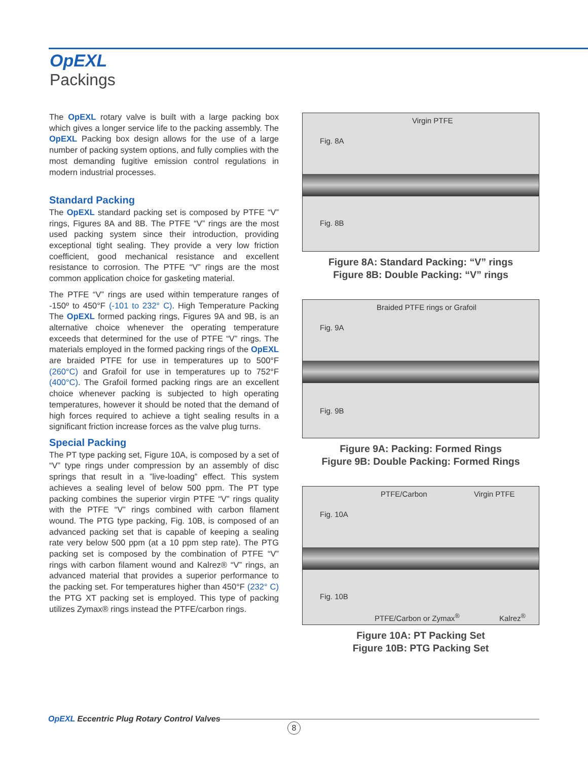OpEXL
Packings
The OpEXL rotary valve is built with a large packing box which gives a longer service life to the packing assembly. The OpEXL Packing box design allows for the use of a large number of packing system options, and fully complies with the most demanding fugitive emission control regulations in modern industrial processes.
Standard Packing
The OpEXL standard packing set is composed by PTFE “V” rings, Figures 8A and 8B. The PTFE “V” rings are the most used packing system since their introduction, providing exceptional tight sealing. They provide a very low friction coefficient, good mechanical resistance and excellent resistance to corrosion. The PTFE “V” rings are the most common application choice for gasketing material.
The PTFE “V” rings are used within temperature ranges of -150º to 450°F (-101 to 232° C). High Temperature Packing The OpEXL formed packing rings, Figures 9A and 9B, is an alternative choice whenever the operating temperature exceeds that determined for the use of PTFE “V” rings. The materials employed in the formed packing rings of the OpEXL are braided PTFE for use in temperatures up to 500°F (260°C) and Grafoil for use in temperatures up to 752°F (400°C). The Grafoil formed packing rings are an excellent choice whenever packing is subjected to high operating temperatures, however it should be noted that the demand of high forces required to achieve a tight sealing results in a significant friction increase forces as the valve plug turns.
Special Packing
The PT type packing set, Figure 10A, is composed by a set of “V” type rings under compression by an assembly of disc springs that result in a ”live-loading” effect. This system achieves a sealing level of below 500 ppm. The PT type packing combines the superior virgin PTFE “V” rings quality with the PTFE “V” rings combined with carbon filament wound. The PTG type packing, Fig. 10B, is composed of an advanced packing set that is capable of keeping a sealing rate very below 500 ppm (at a 10 ppm step rate). The PTG packing set is composed by the combination of PTFE “V” rings with carbon filament wound and Kalrez® “V” rings, an advanced material that provides a superior performance to the packing set. For temperatures higher than 450°F (232° C) the PTG XT packing set is employed. This type of packing utilizes Zymax® rings instead the PTFE/carbon rings.
Virgin PTFE
Fig. 8A
Fig. 8B
Figure 8A: Standard Packing: “V” rings
Figure 8B: Double Packing: “V” rings
Braided PTFE rings or Grafoil
Fig. 9A
Fig. 9B
Figure 9A: Packing: Formed Rings
Figure 9B: Double Packing: Formed Rings
PTFE/Carbon Virgin PTFE
Fig. 10A
Fig. 10B
PTFE/Carbon or Zymax<sup>®</sup> Kalrez<sup>®</sup>
Figure 10A: PT Packing Set
Figure 10B: PTG Packing Set
OpEXL Eccentric Plug Rotary Control Valves
8